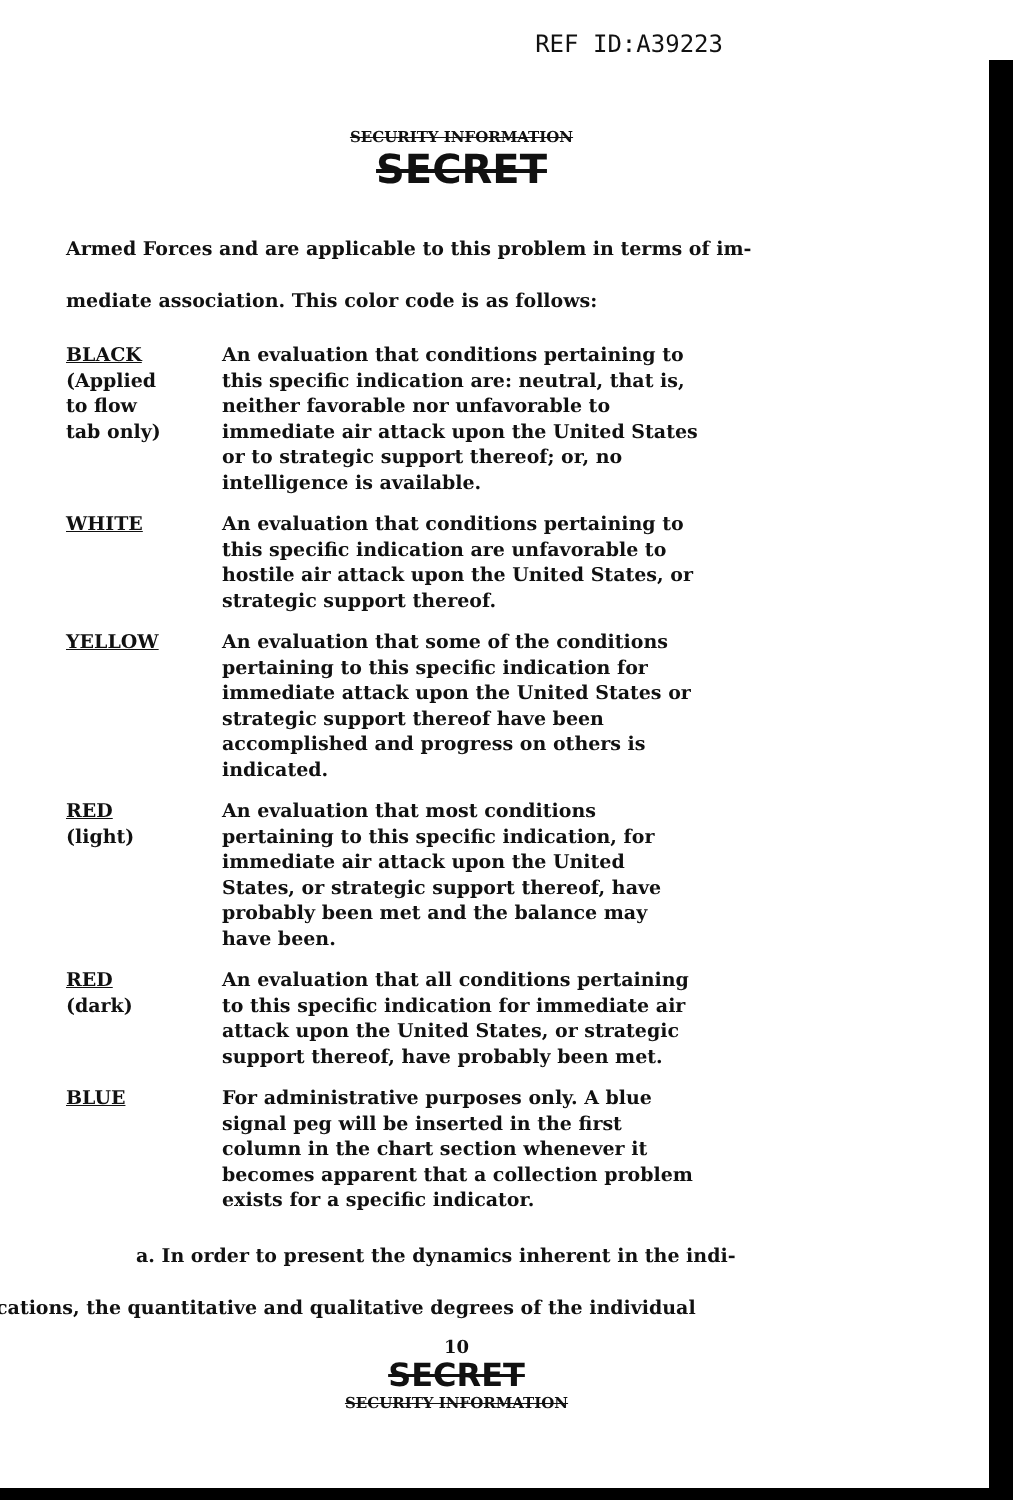REF ID:A39223
SECURITY INFORMATION
SECRET
Armed Forces and are applicable to this problem in terms of im-
mediate association. This color code is as follows:
BLACK
(Applied
to flow
tab only)
An evaluation that conditions pertaining to this specific indication are: neutral, that is, neither favorable nor unfavorable to immediate air attack upon the United States or to strategic support thereof; or, no intelligence is available.
WHITE An evaluation that conditions pertaining to this specific indication are unfavorable to hostile air attack upon the United States, or strategic support thereof.
YELLOW An evaluation that some of the conditions pertaining to this specific indication for immediate attack upon the United States or strategic support thereof have been accomplished and progress on others is indicated.
RED
(light)
An evaluation that most conditions pertaining to this specific indication, for immediate air attack upon the United States, or strategic support thereof, have probably been met and the balance may have been.
RED
(dark)
An evaluation that all conditions pertaining to this specific indication for immediate air attack upon the United States, or strategic support thereof, have probably been met.
BLUE For administrative purposes only. A blue signal peg will be inserted in the first column in the chart section whenever it becomes apparent that a collection problem exists for a specific indicator.
a. In order to present the dynamics inherent in the indi-
cations, the quantitative and qualitative degrees of the individual
10
SECRET
SECURITY INFORMATION